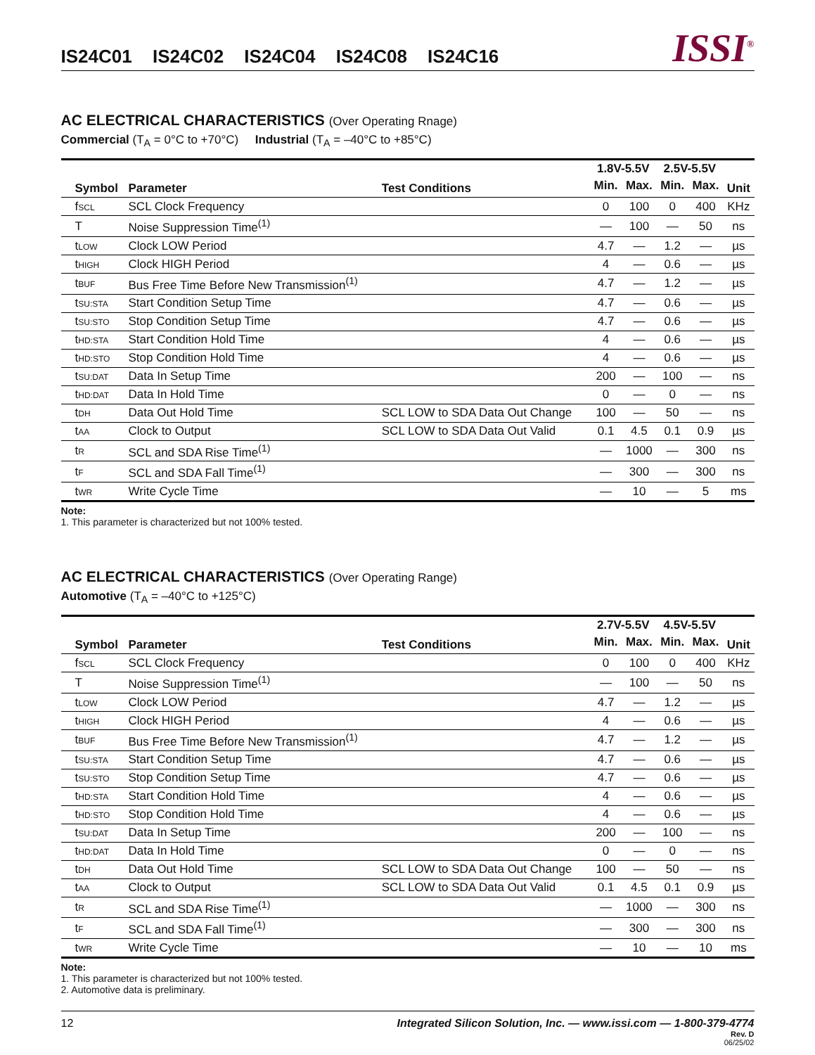IS24C01 IS24C02 IS24C04 IS24C08 IS24C16
ISSI<sup>®</sup>
AC ELECTRICAL CHARACTERISTICS (Over Operating Rnage)
Commercial (T<sub>A</sub> = 0°C to +70°C) Industrial (T<sub>A</sub> = –40°C to +85°C)
| Symbol | Parameter | Test Conditions | 1.8V-5.5V | | 2.5V-5.5V | | Unit |
| --- | --- | --- | --- | --- | --- | --- | --- |
| | | | Min. | Max. | Min. | Max. | |
| f SCL | SCL Clock Frequency | | 0 | 100 | 0 | 400 | KHz |
| T | Noise Suppression Time<sup>(1)</sup> | | — | 100 | — | 50 | ns |
| t LOW | Clock LOW Period | | 4.7 | — | 1.2 | — | µs |
| t HIGH | Clock HIGH Period | | 4 | — | 0.6 | — | µs |
| t BUF | Bus Free Time Before New Transmission<sup>(1)</sup> | | 4.7 | — | 1.2 | — | µs |
| t SU:STA | Start Condition Setup Time | | 4.7 | — | 0.6 | — | µs |
| t SU:STO | Stop Condition Setup Time | | 4.7 | — | 0.6 | — | µs |
| t HD:STA | Start Condition Hold Time | | 4 | — | 0.6 | — | µs |
| t HD:STO | Stop Condition Hold Time | | 4 | — | 0.6 | — | µs |
| t SU:DAT | Data In Setup Time | | 200 | — | 100 | — | ns |
| t HD:DAT | Data In Hold Time | | 0 | — | 0 | — | ns |
| t DH | Data Out Hold Time | SCL LOW to SDA Data Out Change | 100 | — | 50 | — | ns |
| t AA | Clock to Output | SCL LOW to SDA Data Out Valid | 0.1 | 4.5 | 0.1 | 0.9 | µs |
| t R | SCL and SDA Rise Time<sup>(1)</sup> | | — | 1000 | — | 300 | ns |
| t F | SCL and SDA Fall Time<sup>(1)</sup> | | — | 300 | — | 300 | ns |
| t WR | Write Cycle Time | | — | 10 | — | 5 | ms |
Note:
1. This parameter is characterized but not 100% tested.
AC ELECTRICAL CHARACTERISTICS (Over Operating Range)
Automotive (T<sub>A</sub> = –40°C to +125°C)
| Symbol | Parameter | Test Conditions | 2.7V-5.5V | | 4.5V-5.5V | | Unit |
| --- | --- | --- | --- | --- | --- | --- | --- |
| | | | Min. | Max. | Min. | Max. | |
| f SCL | SCL Clock Frequency | | 0 | 100 | 0 | 400 | KHz |
| T | Noise Suppression Time<sup>(1)</sup> | | — | 100 | — | 50 | ns |
| t LOW | Clock LOW Period | | 4.7 | — | 1.2 | — | µs |
| t HIGH | Clock HIGH Period | | 4 | — | 0.6 | — | µs |
| t BUF | Bus Free Time Before New Transmission<sup>(1)</sup> | | 4.7 | — | 1.2 | — | µs |
| t SU:STA | Start Condition Setup Time | | 4.7 | — | 0.6 | — | µs |
| t SU:STO | Stop Condition Setup Time | | 4.7 | — | 0.6 | — | µs |
| t HD:STA | Start Condition Hold Time | | 4 | — | 0.6 | — | µs |
| t HD:STO | Stop Condition Hold Time | | 4 | — | 0.6 | — | µs |
| t SU:DAT | Data In Setup Time | | 200 | — | 100 | — | ns |
| t HD:DAT | Data In Hold Time | | 0 | — | 0 | — | ns |
| t DH | Data Out Hold Time | SCL LOW to SDA Data Out Change | 100 | — | 50 | — | ns |
| t AA | Clock to Output | SCL LOW to SDA Data Out Valid | 0.1 | 4.5 | 0.1 | 0.9 | µs |
| t R | SCL and SDA Rise Time<sup>(1)</sup> | | — | 1000 | — | 300 | ns |
| t F | SCL and SDA Fall Time<sup>(1)</sup> | | — | 300 | — | 300 | ns |
| t WR | Write Cycle Time | | — | 10 | — | 10 | ms |
Note:
1. This parameter is characterized but not 100% tested.
2. Automotive data is preliminary.
12 Integrated Silicon Solution, Inc. — www.issi.com — 1-800-379-4774
Rev. D
06/25/02